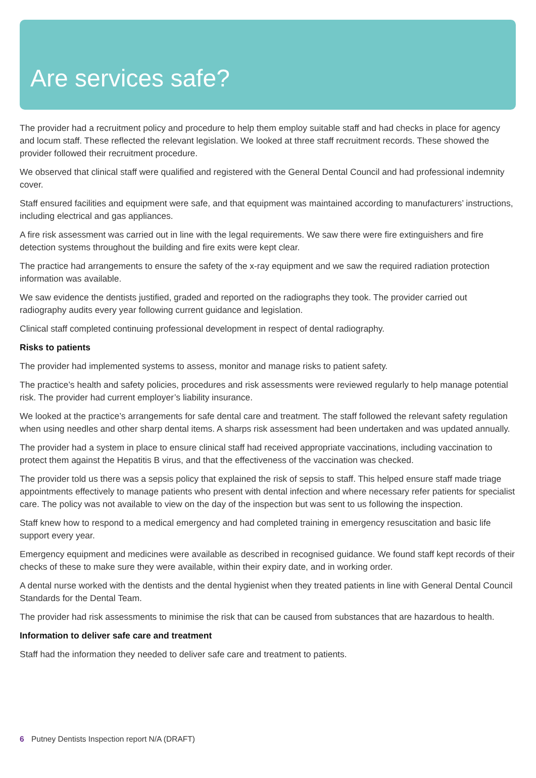Are services safe?
The provider had a recruitment policy and procedure to help them employ suitable staff and had checks in place for agency and locum staff. These reflected the relevant legislation. We looked at three staff recruitment records. These showed the provider followed their recruitment procedure.
We observed that clinical staff were qualified and registered with the General Dental Council and had professional indemnity cover.
Staff ensured facilities and equipment were safe, and that equipment was maintained according to manufacturers’ instructions, including electrical and gas appliances.
A fire risk assessment was carried out in line with the legal requirements. We saw there were fire extinguishers and fire detection systems throughout the building and fire exits were kept clear.
The practice had arrangements to ensure the safety of the x-ray equipment and we saw the required radiation protection information was available.
We saw evidence the dentists justified, graded and reported on the radiographs they took. The provider carried out radiography audits every year following current guidance and legislation.
Clinical staff completed continuing professional development in respect of dental radiography.
Risks to patients
The provider had implemented systems to assess, monitor and manage risks to patient safety.
The practice’s health and safety policies, procedures and risk assessments were reviewed regularly to help manage potential risk. The provider had current employer’s liability insurance.
We looked at the practice’s arrangements for safe dental care and treatment. The staff followed the relevant safety regulation when using needles and other sharp dental items. A sharps risk assessment had been undertaken and was updated annually.
The provider had a system in place to ensure clinical staff had received appropriate vaccinations, including vaccination to protect them against the Hepatitis B virus, and that the effectiveness of the vaccination was checked.
The provider told us there was a sepsis policy that explained the risk of sepsis to staff. This helped ensure staff made triage appointments effectively to manage patients who present with dental infection and where necessary refer patients for specialist care. The policy was not available to view on the day of the inspection but was sent to us following the inspection.
Staff knew how to respond to a medical emergency and had completed training in emergency resuscitation and basic life support every year.
Emergency equipment and medicines were available as described in recognised guidance. We found staff kept records of their checks of these to make sure they were available, within their expiry date, and in working order.
A dental nurse worked with the dentists and the dental hygienist when they treated patients in line with General Dental Council Standards for the Dental Team.
The provider had risk assessments to minimise the risk that can be caused from substances that are hazardous to health.
Information to deliver safe care and treatment
Staff had the information they needed to deliver safe care and treatment to patients.
6 Putney Dentists Inspection report N/A (DRAFT)